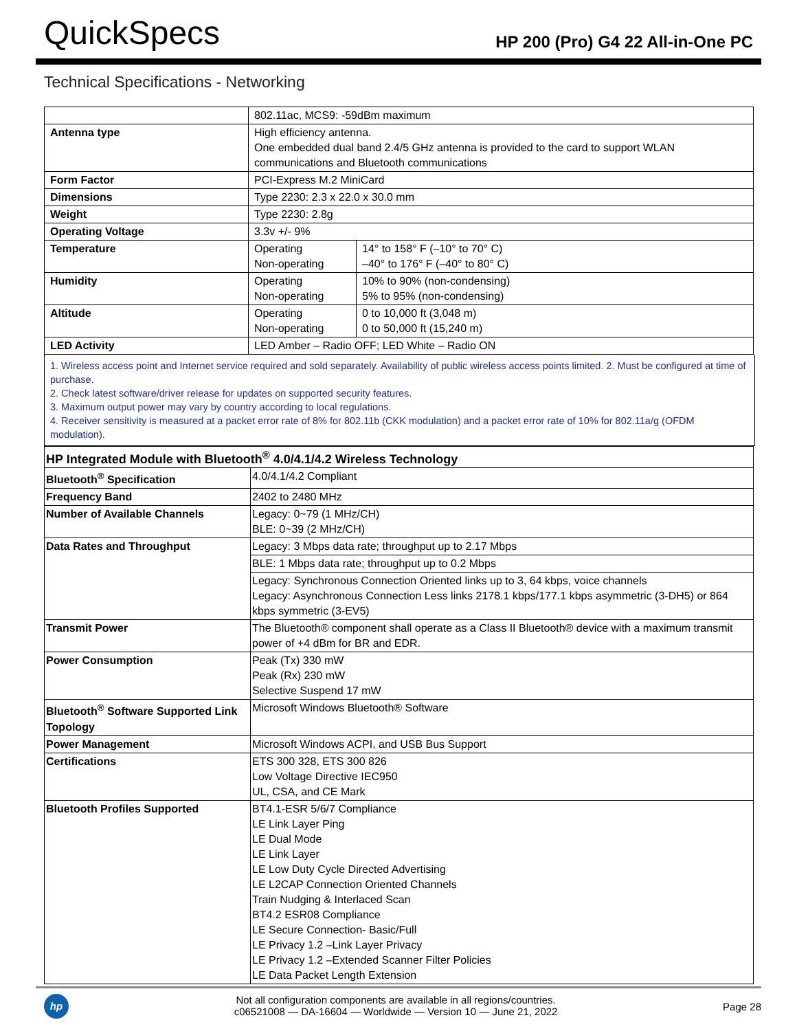QuickSpecs HP 200 (Pro) G4 22 All-in-One PC
Technical Specifications - Networking
| | 802.11ac, MCS9: -59dBm maximum | |
| Antenna type | High efficiency antenna. One embedded dual band 2.4/5 GHz antenna is provided to the card to support WLAN communications and Bluetooth communications | |
| Form Factor | PCI-Express M.2 MiniCard | |
| Dimensions | Type 2230: 2.3 x 22.0 x 30.0 mm | |
| Weight | Type 2230: 2.8g | |
| Operating Voltage | 3.3v +/- 9% | |
| Temperature | Operating Non-operating | 14° to 158° F (–10° to 70° C) –40° to 176° F (–40° to 80° C) |
| Humidity | Operating Non-operating | 10% to 90% (non-condensing) 5% to 95% (non-condensing) |
| Altitude | Operating Non-operating | 0 to 10,000 ft (3,048 m) 0 to 50,000 ft (15,240 m) |
| LED Activity | LED Amber – Radio OFF; LED White – Radio ON | |
1. Wireless access point and Internet service required and sold separately. Availability of public wireless access points limited. 2. Must be configured at time of purchase.
2. Check latest software/driver release for updates on supported security features.
3. Maximum output power may vary by country according to local regulations.
4. Receiver sensitivity is measured at a packet error rate of 8% for 802.11b (CKK modulation) and a packet error rate of 10% for 802.11a/g (OFDM modulation).
| HP Integrated Module with Bluetooth<sup>®</sup> 4.0/4.1/4.2 Wireless Technology | |
| Bluetooth<sup>®</sup> Specification | 4.0/4.1/4.2 Compliant |
| Frequency Band | 2402 to 2480 MHz |
| Number of Available Channels | Legacy: 0~79 (1 MHz/CH) BLE: 0~39 (2 MHz/CH) |
| Data Rates and Throughput | Legacy: 3 Mbps data rate; throughput up to 2.17 Mbps |
| | BLE: 1 Mbps data rate; throughput up to 0.2 Mbps |
| | Legacy: Synchronous Connection Oriented links up to 3, 64 kbps, voice channels Legacy: Asynchronous Connection Less links 2178.1 kbps/177.1 kbps asymmetric (3-DH5) or 864 kbps symmetric (3-EV5) |
| Transmit Power | The Bluetooth® component shall operate as a Class II Bluetooth® device with a maximum transmit power of +4 dBm for BR and EDR. |
| Power Consumption | Peak (Tx) 330 mW Peak (Rx) 230 mW Selective Suspend 17 mW |
| Bluetooth<sup>®</sup> Software Supported Link Topology | Microsoft Windows Bluetooth® Software |
| Power Management | Microsoft Windows ACPI, and USB Bus Support |
| Certifications | ETS 300 328, ETS 300 826 Low Voltage Directive IEC950 UL, CSA, and CE Mark |
| Bluetooth Profiles Supported | BT4.1-ESR 5/6/7 Compliance LE Link Layer Ping LE Dual Mode LE Link Layer LE Low Duty Cycle Directed Advertising LE L2CAP Connection Oriented Channels Train Nudging & Interlaced Scan BT4.2 ESR08 Compliance LE Secure Connection- Basic/Full LE Privacy 1.2 –Link Layer Privacy LE Privacy 1.2 –Extended Scanner Filter Policies LE Data Packet Length Extension |
hp
Not all configuration components are available in all regions/countries.
c06521008 — DA-16604 — Worldwide — Version 10 — June 21, 2022
Page 28